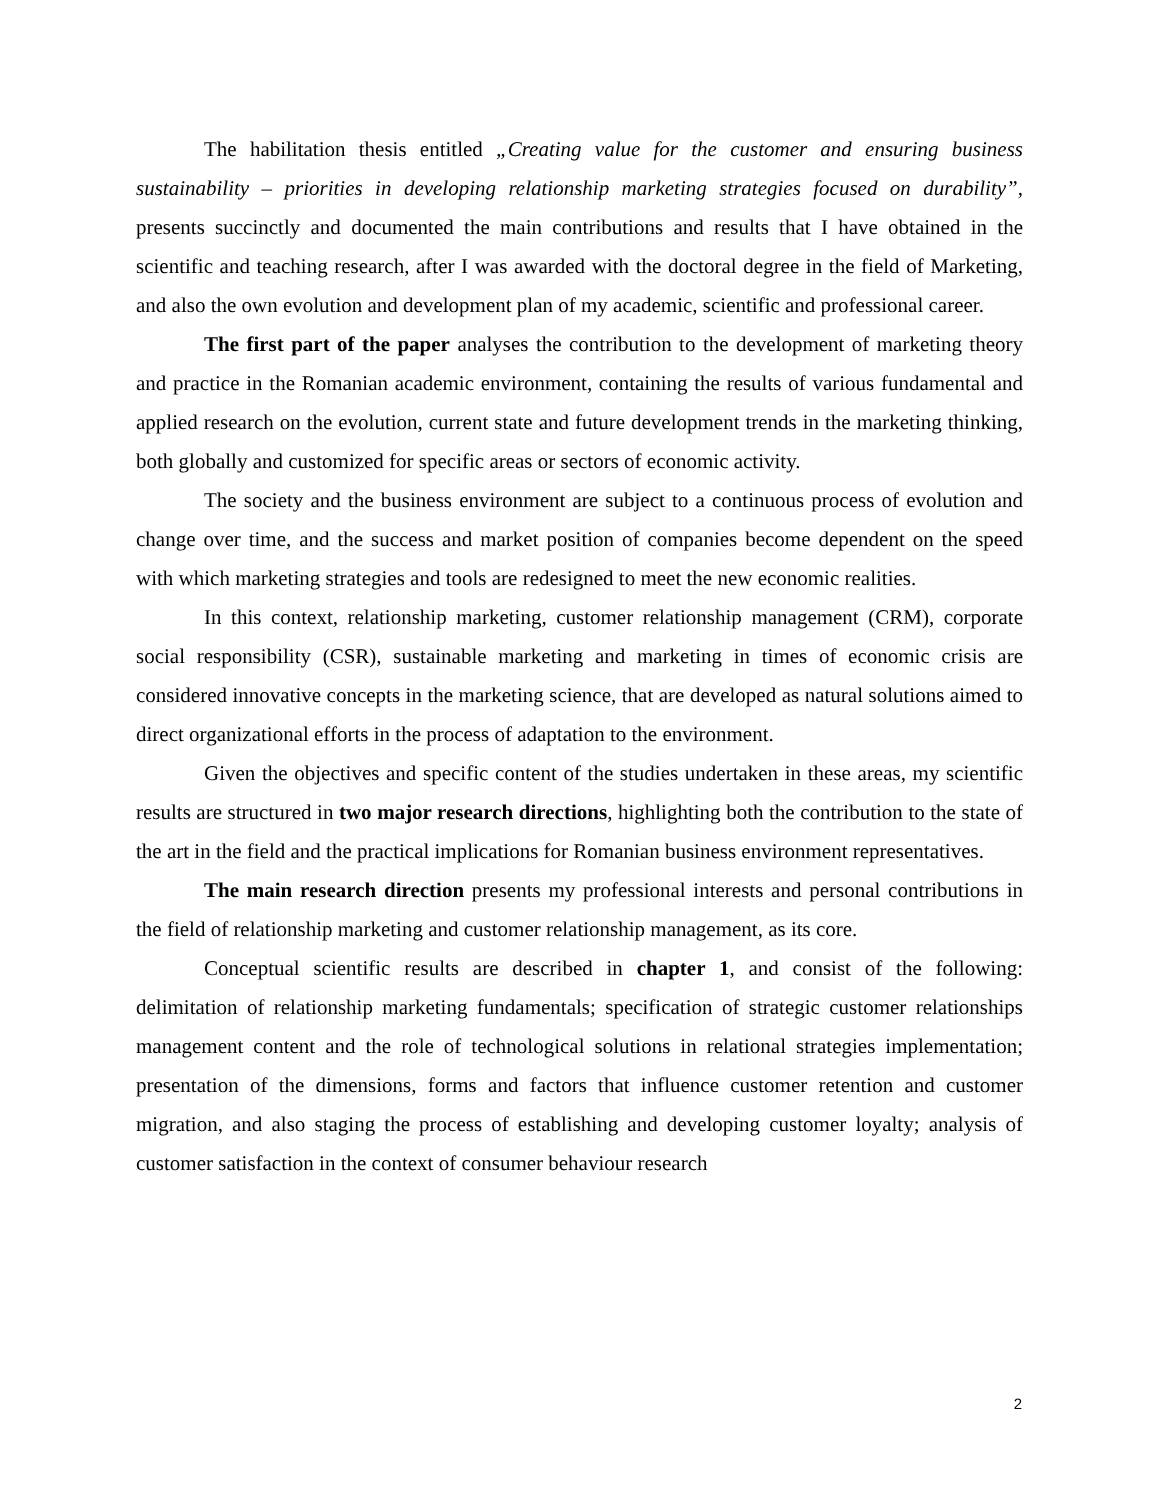The habilitation thesis entitled „Creating value for the customer and ensuring business sustainability – priorities in developing relationship marketing strategies focused on durability”, presents succinctly and documented the main contributions and results that I have obtained in the scientific and teaching research, after I was awarded with the doctoral degree in the field of Marketing, and also the own evolution and development plan of my academic, scientific and professional career.
The first part of the paper analyses the contribution to the development of marketing theory and practice in the Romanian academic environment, containing the results of various fundamental and applied research on the evolution, current state and future development trends in the marketing thinking, both globally and customized for specific areas or sectors of economic activity.
The society and the business environment are subject to a continuous process of evolution and change over time, and the success and market position of companies become dependent on the speed with which marketing strategies and tools are redesigned to meet the new economic realities.
In this context, relationship marketing, customer relationship management (CRM), corporate social responsibility (CSR), sustainable marketing and marketing in times of economic crisis are considered innovative concepts in the marketing science, that are developed as natural solutions aimed to direct organizational efforts in the process of adaptation to the environment.
Given the objectives and specific content of the studies undertaken in these areas, my scientific results are structured in two major research directions, highlighting both the contribution to the state of the art in the field and the practical implications for Romanian business environment representatives.
The main research direction presents my professional interests and personal contributions in the field of relationship marketing and customer relationship management, as its core.
Conceptual scientific results are described in chapter 1, and consist of the following: delimitation of relationship marketing fundamentals; specification of strategic customer relationships management content and the role of technological solutions in relational strategies implementation; presentation of the dimensions, forms and factors that influence customer retention and customer migration, and also staging the process of establishing and developing customer loyalty; analysis of customer satisfaction in the context of consumer behaviour research
2